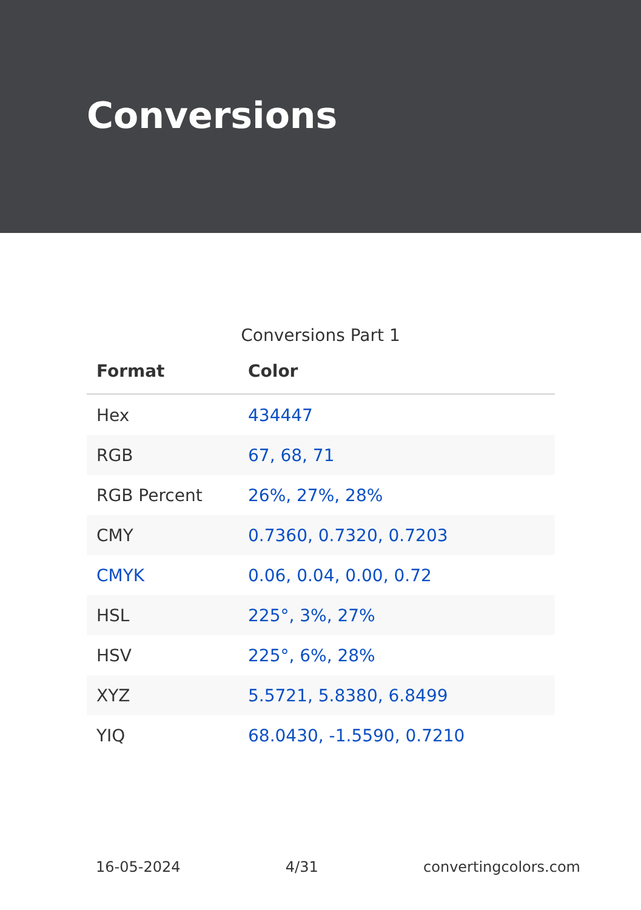Conversions
Conversions Part 1
| Format | Color |
| --- | --- |
| Hex | 434447 |
| RGB | 67, 68, 71 |
| RGB Percent | 26%, 27%, 28% |
| CMY | 0.7360, 0.7320, 0.7203 |
| CMYK | 0.06, 0.04, 0.00, 0.72 |
| HSL | 225°, 3%, 27% |
| HSV | 225°, 6%, 28% |
| XYZ | 5.5721, 5.8380, 6.8499 |
| YIQ | 68.0430, -1.5590, 0.7210 |
16-05-2024 4/31 convertingcolors.com